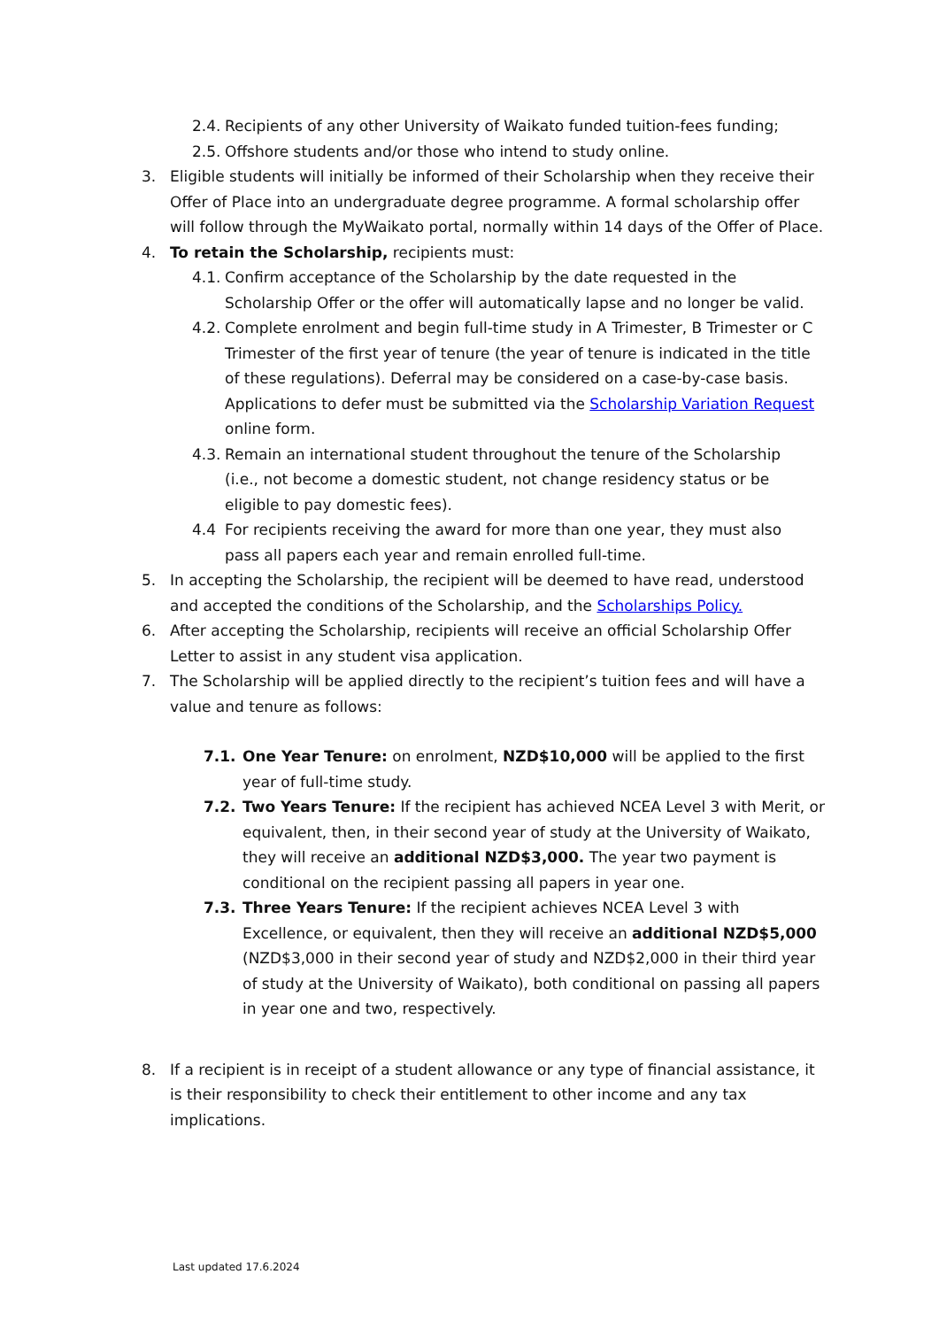2.4. Recipients of any other University of Waikato funded tuition-fees funding;
2.5. Offshore students and/or those who intend to study online.
3. Eligible students will initially be informed of their Scholarship when they receive their Offer of Place into an undergraduate degree programme. A formal scholarship offer will follow through the MyWaikato portal, normally within 14 days of the Offer of Place.
4. To retain the Scholarship, recipients must:
4.1. Confirm acceptance of the Scholarship by the date requested in the Scholarship Offer or the offer will automatically lapse and no longer be valid.
4.2. Complete enrolment and begin full-time study in A Trimester, B Trimester or C Trimester of the first year of tenure (the year of tenure is indicated in the title of these regulations). Deferral may be considered on a case-by-case basis. Applications to defer must be submitted via the Scholarship Variation Request online form.
4.3. Remain an international student throughout the tenure of the Scholarship (i.e., not become a domestic student, not change residency status or be eligible to pay domestic fees).
4.4 For recipients receiving the award for more than one year, they must also pass all papers each year and remain enrolled full-time.
5. In accepting the Scholarship, the recipient will be deemed to have read, understood and accepted the conditions of the Scholarship, and the Scholarships Policy.
6. After accepting the Scholarship, recipients will receive an official Scholarship Offer Letter to assist in any student visa application.
7. The Scholarship will be applied directly to the recipient’s tuition fees and will have a value and tenure as follows:
7.1. One Year Tenure: on enrolment, NZD$10,000 will be applied to the first year of full-time study.
7.2. Two Years Tenure: If the recipient has achieved NCEA Level 3 with Merit, or equivalent, then, in their second year of study at the University of Waikato, they will receive an additional NZD$3,000. The year two payment is conditional on the recipient passing all papers in year one.
7.3. Three Years Tenure: If the recipient achieves NCEA Level 3 with Excellence, or equivalent, then they will receive an additional NZD$5,000 (NZD$3,000 in their second year of study and NZD$2,000 in their third year of study at the University of Waikato), both conditional on passing all papers in year one and two, respectively.
8. If a recipient is in receipt of a student allowance or any type of financial assistance, it is their responsibility to check their entitlement to other income and any tax implications.
Last updated 17.6.2024